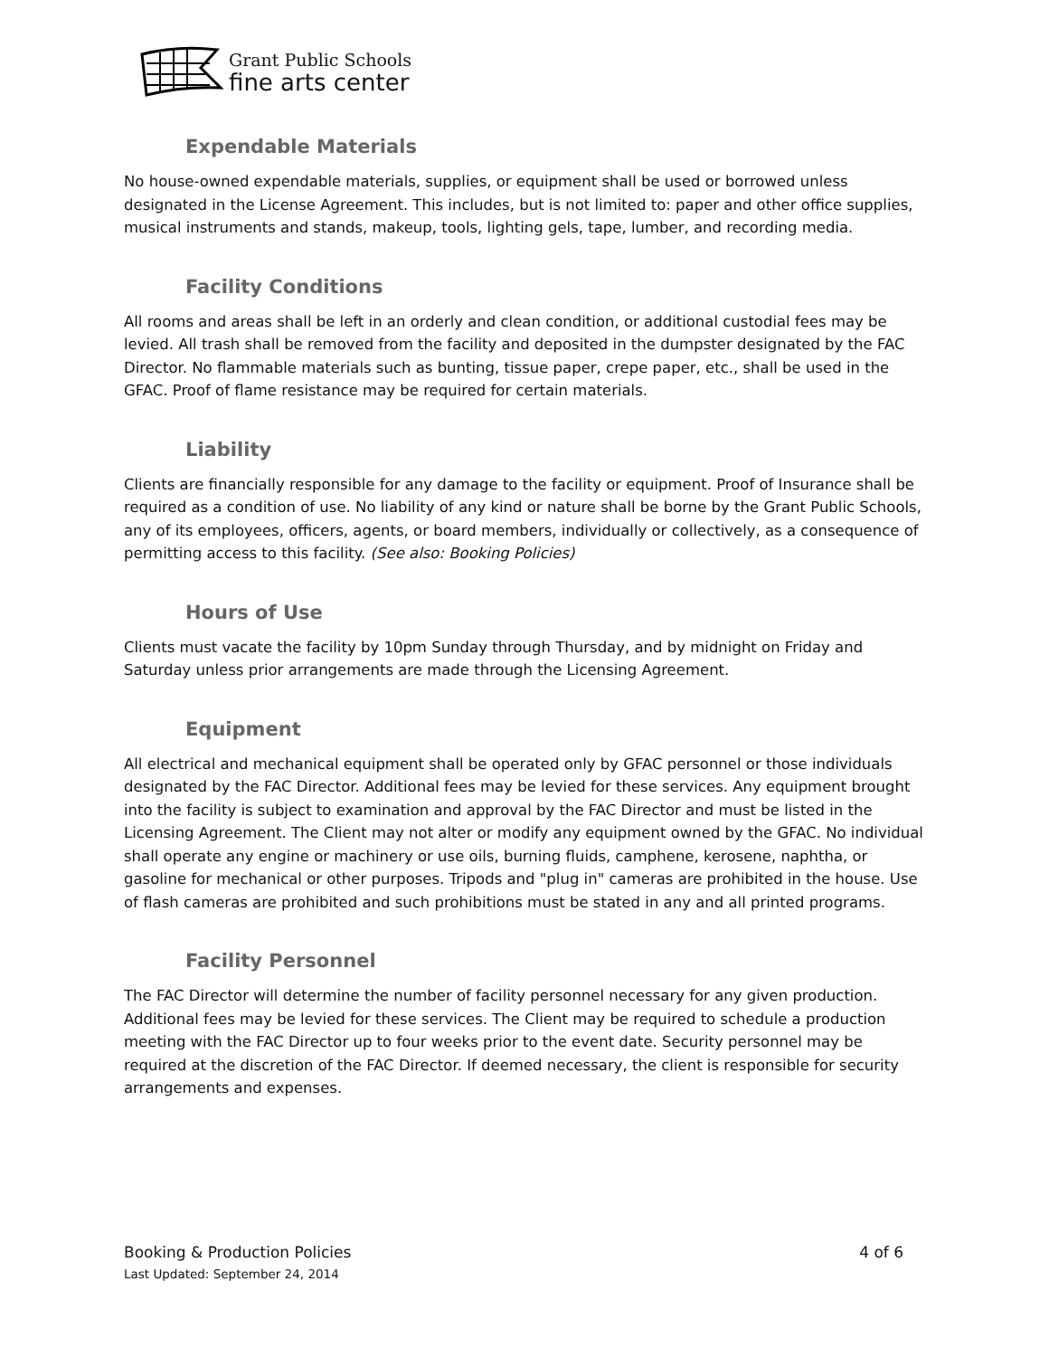Grant Public Schools
fine arts center
Expendable Materials
No house-owned expendable materials, supplies, or equipment shall be used or borrowed unless designated in the License Agreement. This includes, but is not limited to: paper and other office supplies, musical instruments and stands, makeup, tools, lighting gels, tape, lumber, and recording media.
Facility Conditions
All rooms and areas shall be left in an orderly and clean condition, or additional custodial fees may be levied. All trash shall be removed from the facility and deposited in the dumpster designated by the FAC Director. No flammable materials such as bunting, tissue paper, crepe paper, etc., shall be used in the GFAC. Proof of flame resistance may be required for certain materials.
Liability
Clients are financially responsible for any damage to the facility or equipment. Proof of Insurance shall be required as a condition of use. No liability of any kind or nature shall be borne by the Grant Public Schools, any of its employees, officers, agents, or board members, individually or collectively, as a consequence of permitting access to this facility. (See also: Booking Policies)
Hours of Use
Clients must vacate the facility by 10pm Sunday through Thursday, and by midnight on Friday and Saturday unless prior arrangements are made through the Licensing Agreement.
Equipment
All electrical and mechanical equipment shall be operated only by GFAC personnel or those individuals designated by the FAC Director. Additional fees may be levied for these services. Any equipment brought into the facility is subject to examination and approval by the FAC Director and must be listed in the Licensing Agreement. The Client may not alter or modify any equipment owned by the GFAC. No individual shall operate any engine or machinery or use oils, burning fluids, camphene, kerosene, naphtha, or gasoline for mechanical or other purposes. Tripods and "plug in" cameras are prohibited in the house. Use of flash cameras are prohibited and such prohibitions must be stated in any and all printed programs.
Facility Personnel
The FAC Director will determine the number of facility personnel necessary for any given production. Additional fees may be levied for these services. The Client may be required to schedule a production meeting with the FAC Director up to four weeks prior to the event date. Security personnel may be required at the discretion of the FAC Director. If deemed necessary, the client is responsible for security arrangements and expenses.
Booking & Production Policies 4 of 6
Last Updated: September 24, 2014